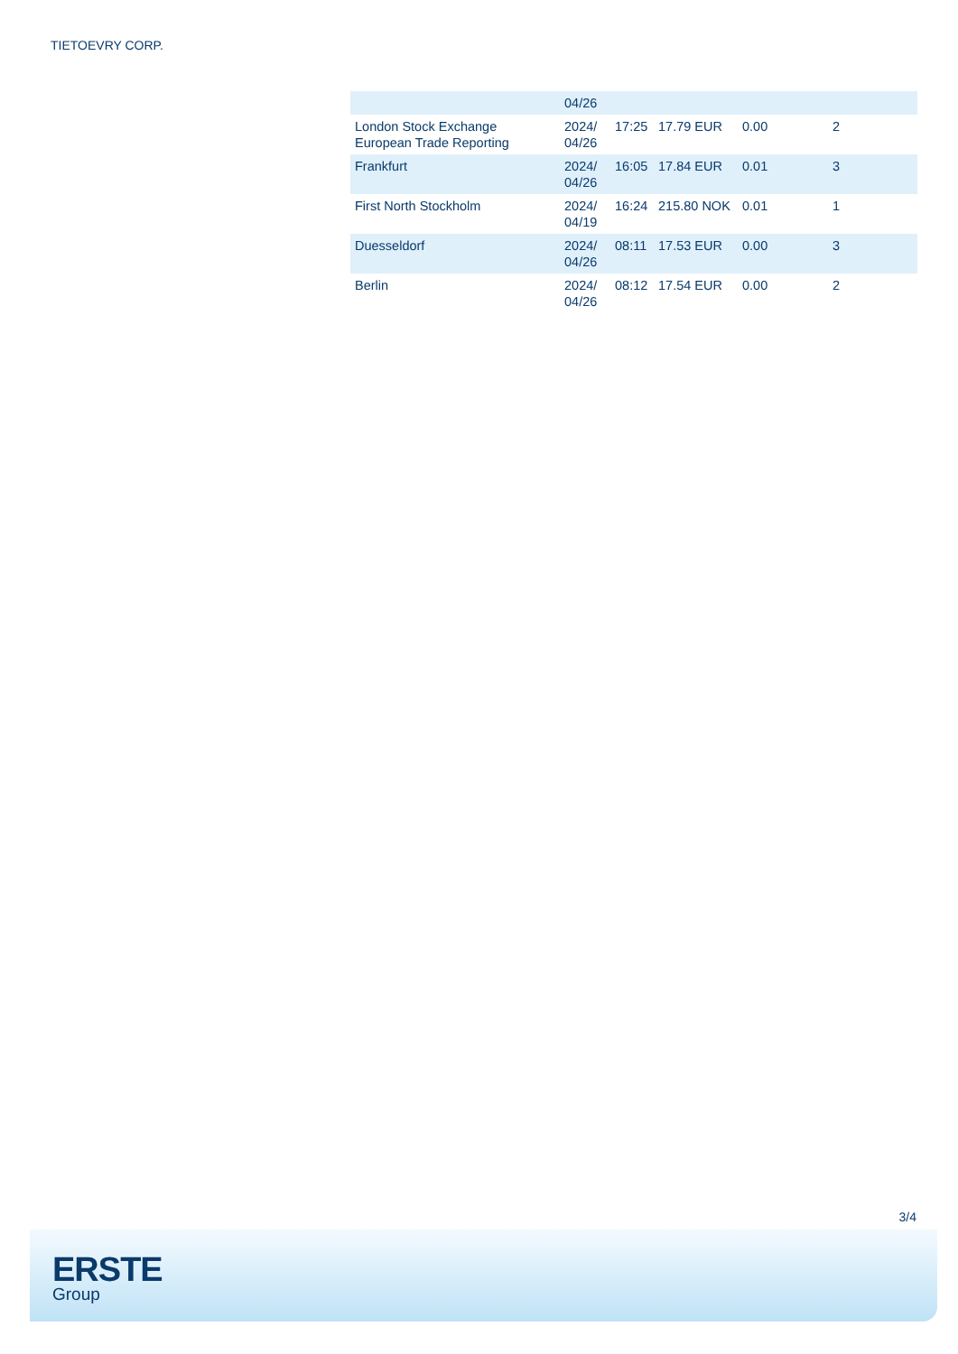TIETOEVRY CORP.
| | 04/26 | | | | |
| London Stock Exchange European Trade Reporting | 2024/ 04/26 | 17:25 | 17.79 EUR | 0.00 | 2 |
| Frankfurt | 2024/ 04/26 | 16:05 | 17.84 EUR | 0.01 | 3 |
| First North Stockholm | 2024/ 04/19 | 16:24 | 215.80 NOK | 0.01 | 1 |
| Duesseldorf | 2024/ 04/26 | 08:11 | 17.53 EUR | 0.00 | 3 |
| Berlin | 2024/ 04/26 | 08:12 | 17.54 EUR | 0.00 | 2 |
3/4
ERSTE
Group